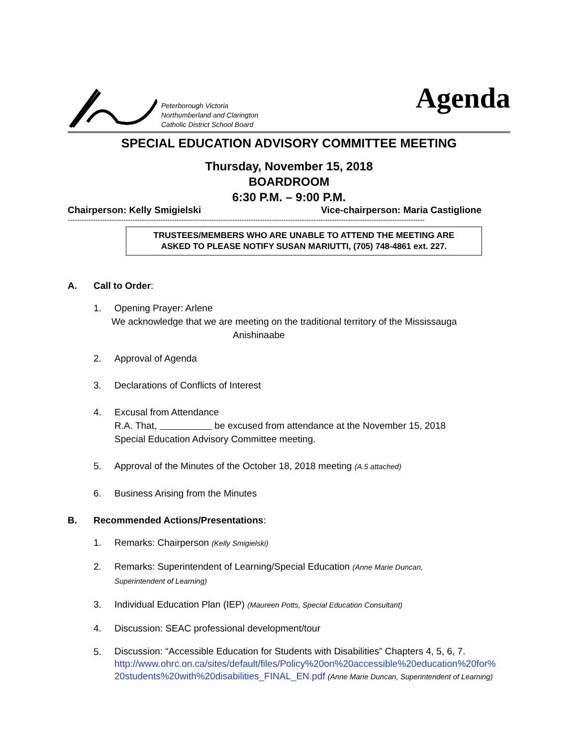Peterborough Victoria
Northumberland and Clarington
Catholic District School Board
Agenda
SPECIAL EDUCATION ADVISORY COMMITTEE MEETING
Thursday, November 15, 2018
BOARDROOM
6:30 P.M. – 9:00 P.M.
Chairperson: Kelly Smigielski Vice-chairperson: Maria Castiglione
----------------------------------------------------------------------------------------------------------------------------------------------------------
TRUSTEES/MEMBERS WHO ARE UNABLE TO ATTEND THE MEETING ARE
ASKED TO PLEASE NOTIFY SUSAN MARIUTTI, (705) 748-4861 ext. 227.
A. Call to Order:
1. Opening Prayer: Arlene
We acknowledge that we are meeting on the traditional territory of the Mississauga
Anishinaabe
2. Approval of Agenda
3. Declarations of Conflicts of Interest
4. Excusal from Attendance
R.A. That, be excused from attendance at the November 15, 2018
Special Education Advisory Committee meeting.
5. Approval of the Minutes of the October 18, 2018 meeting (A.5 attached)
6. Business Arising from the Minutes
B. Recommended Actions/Presentations:
1. Remarks: Chairperson (Kelly Smigielski)
2. Remarks: Superintendent of Learning/Special Education (Anne Marie Duncan,
Superintendent of Learning)
3. Individual Education Plan (IEP) (Maureen Potts, Special Education Consultant)
4. Discussion: SEAC professional development/tour
5.
Discussion: “Accessible Education for Students with Disabilities” Chapters 4, 5, 6, 7.
http://www.ohrc.on.ca/sites/default/files/Policy%20on%20accessible%20education%20for%
20students%20with%20disabilities_FINAL_EN.pdf (Anne Marie Duncan, Superintendent of Learning)